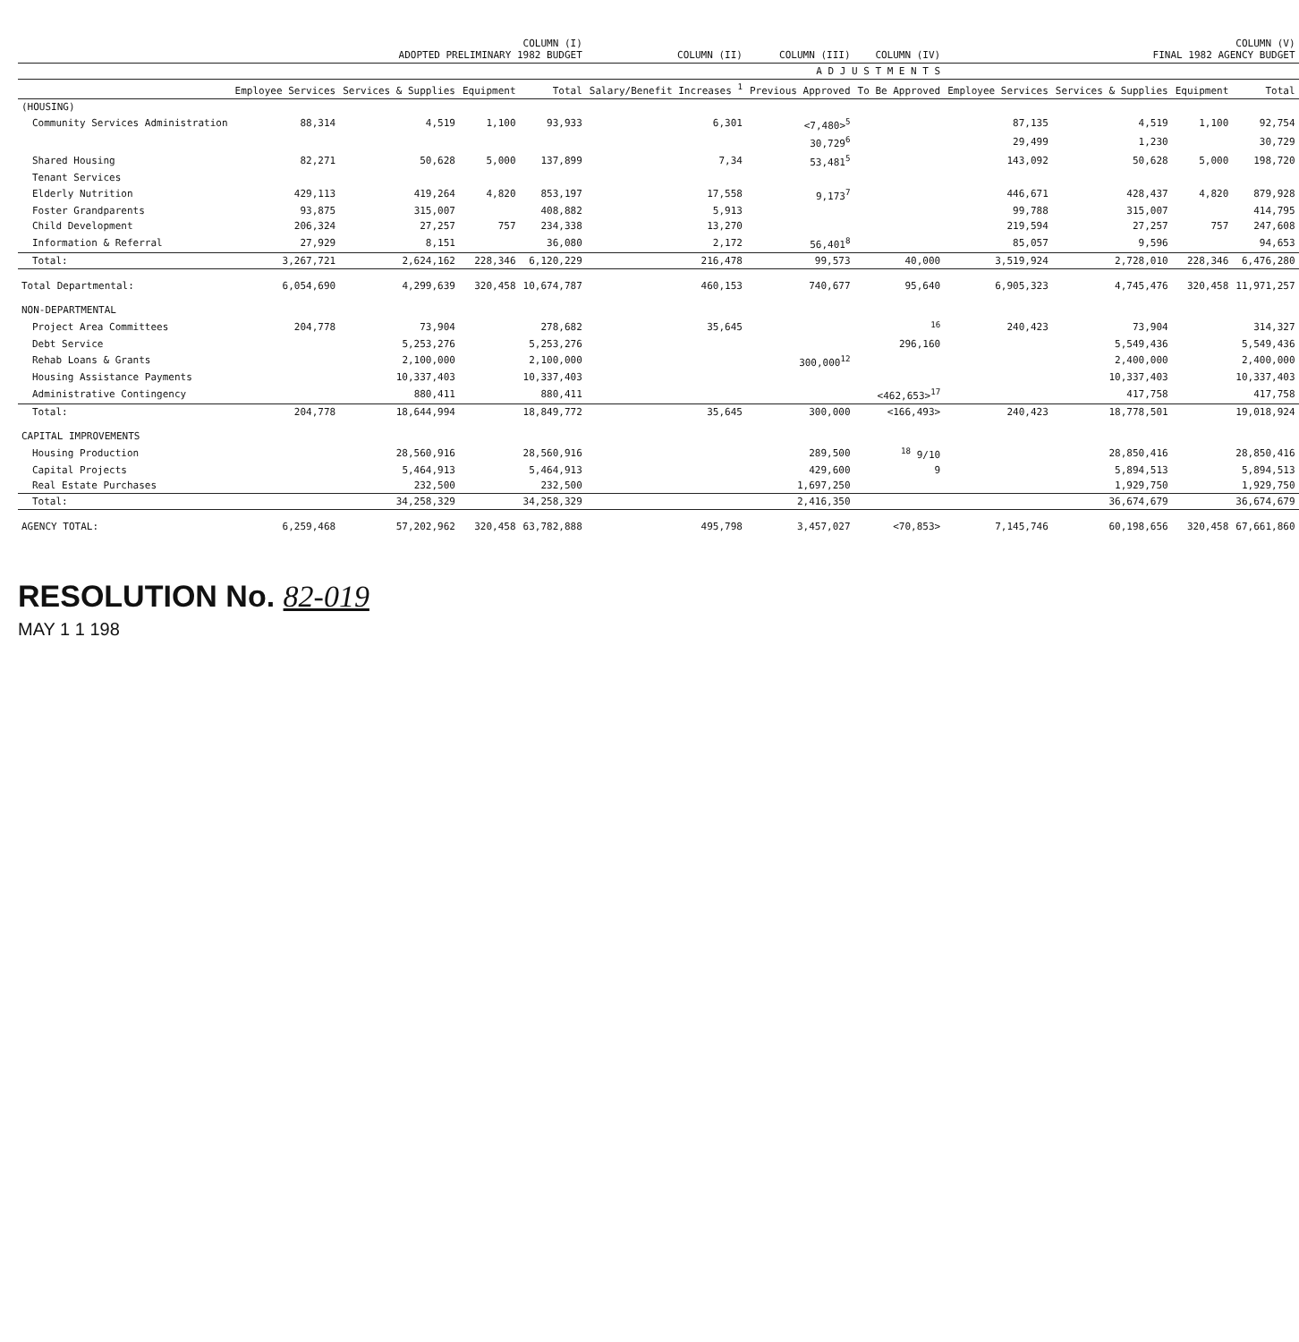| | COLUMN (I) ADOPTED PRELIMINARY 1982 BUDGET | | | | COLUMN (II) | COLUMN (III) | COLUMN (IV) | COLUMN (V) FINAL 1982 AGENCY BUDGET | | | |
| --- | --- | --- | --- | --- | --- | --- | --- | --- | --- | --- | --- |
| | | | | | A D J U S T M E N T S | | | | | | |
| | Employee Services | Services & Supplies | Equipment | Total | Salary/Benefit Increases <sup>1</sup> | Previous Approved | To Be Approved | Employee Services | Services & Supplies | Equipment | Total |
| (HOUSING) | | | | | | | | | | | |
| Community Services Administration | 88,314 | 4,519 | 1,100 | 93,933 | 6,301 | <7,480><sup>5</sup> | | 87,135 | 4,519 | 1,100 | 92,754 |
| | | | | | | 30,729<sup>6</sup> | | 29,499 | 1,230 | | 30,729 |
| Shared Housing | 82,271 | 50,628 | 5,000 | 137,899 | 7,34 | 53,481<sup>5</sup> | | 143,092 | 50,628 | 5,000 | 198,720 |
| Tenant Services | | | | | | | | | | | |
| Elderly Nutrition | 429,113 | 419,264 | 4,820 | 853,197 | 17,558 | 9,173<sup>7</sup> | | 446,671 | 428,437 | 4,820 | 879,928 |
| Foster Grandparents | 93,875 | 315,007 | | 408,882 | 5,913 | | | 99,788 | 315,007 | | 414,795 |
| Child Development | 206,324 | 27,257 | 757 | 234,338 | 13,270 | | | 219,594 | 27,257 | 757 | 247,608 |
| Information & Referral | 27,929 | 8,151 | | 36,080 | 2,172 | 56,401<sup>8</sup> | | 85,057 | 9,596 | | 94,653 |
| Total: | 3,267,721 | 2,624,162 | 228,346 | 6,120,229 | 216,478 | 99,573 | 40,000 | 3,519,924 | 2,728,010 | 228,346 | 6,476,280 |
| Total Departmental: | 6,054,690 | 4,299,639 | 320,458 | 10,674,787 | 460,153 | 740,677 | 95,640 | 6,905,323 | 4,745,476 | 320,458 | 11,971,257 |
| NON-DEPARTMENTAL | | | | | | | | | | | |
| Project Area Committees | 204,778 | 73,904 | | 278,682 | 35,645 | | <sup>16</sup> | 240,423 | 73,904 | | 314,327 |
| Debt Service | | 5,253,276 | | 5,253,276 | | | 296,160 | | 5,549,436 | | 5,549,436 |
| Rehab Loans & Grants | | 2,100,000 | | 2,100,000 | | 300,000<sup>12</sup> | | | 2,400,000 | | 2,400,000 |
| Housing Assistance Payments | | 10,337,403 | | 10,337,403 | | | | | 10,337,403 | | 10,337,403 |
| Administrative Contingency | | 880,411 | | 880,411 | | | <462,653><sup>17</sup> | | 417,758 | | 417,758 |
| Total: | 204,778 | 18,644,994 | | 18,849,772 | 35,645 | 300,000 | <166,493> | 240,423 | 18,778,501 | | 19,018,924 |
| CAPITAL IMPROVEMENTS | | | | | | | | | | | |
| Housing Production | | 28,560,916 | | 28,560,916 | | 289,500 | <sup>18</sup> 9/10 | | 28,850,416 | | 28,850,416 |
| Capital Projects | | 5,464,913 | | 5,464,913 | | 429,600 | 9 | | 5,894,513 | | 5,894,513 |
| Real Estate Purchases | | 232,500 | | 232,500 | | 1,697,250 | | | 1,929,750 | | 1,929,750 |
| Total: | | 34,258,329 | | 34,258,329 | | 2,416,350 | | | 36,674,679 | | 36,674,679 |
| AGENCY TOTAL: | 6,259,468 | 57,202,962 | 320,458 | 63,782,888 | 495,798 | 3,457,027 | <70,853> | 7,145,746 | 60,198,656 | 320,458 | 67,661,860 |
RESOLUTION No. 82-019
MAY 1 1 198